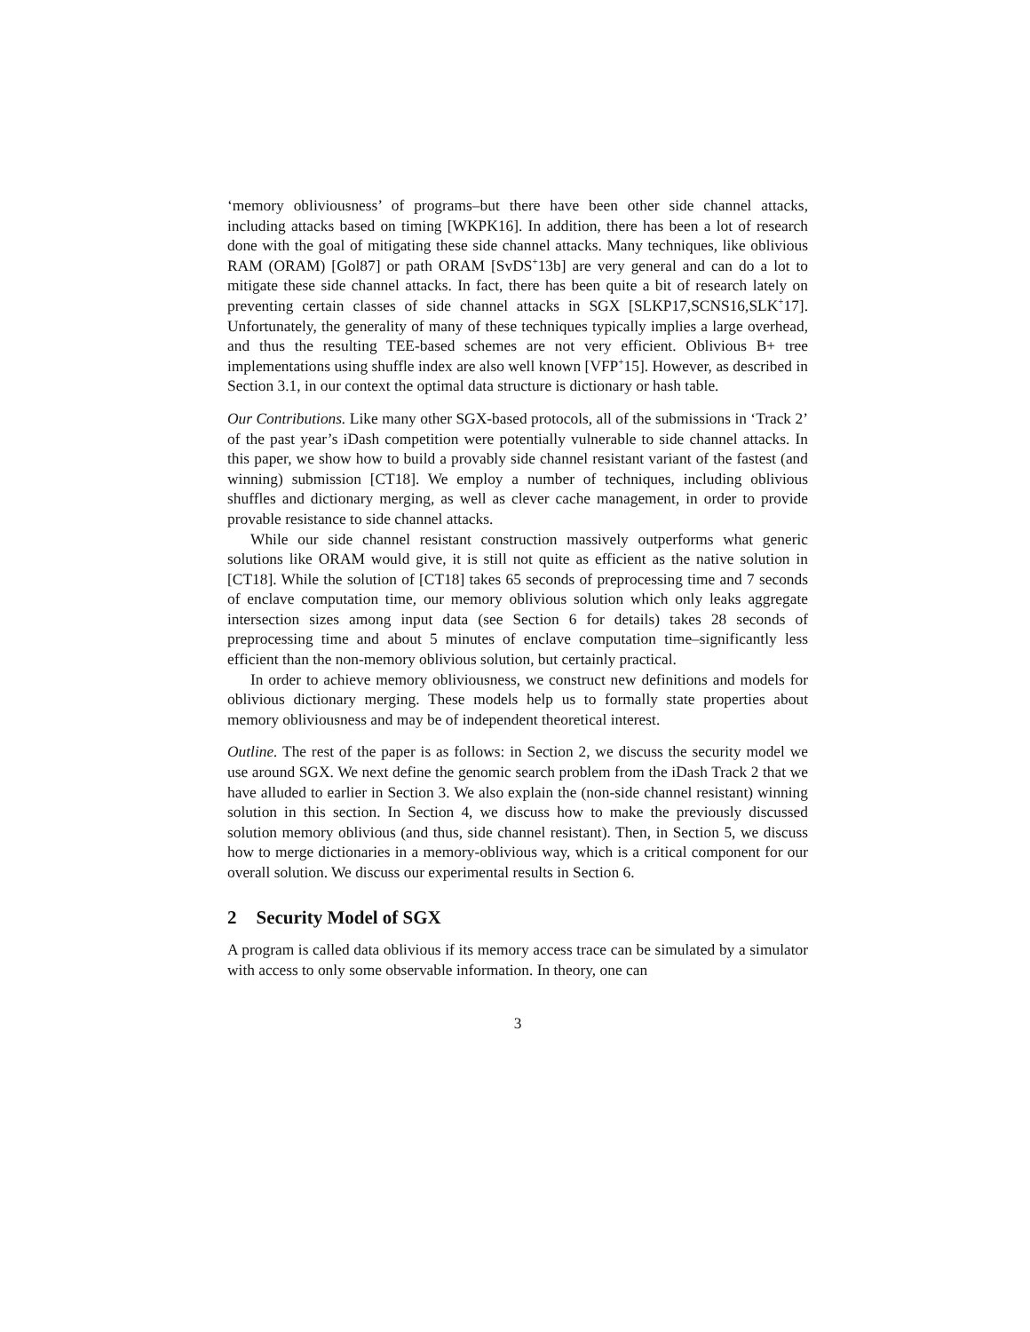‘memory obliviousness’ of programs–but there have been other side channel attacks, including attacks based on timing [WKPK16]. In addition, there has been a lot of research done with the goal of mitigating these side channel attacks. Many techniques, like oblivious RAM (ORAM) [Gol87] or path ORAM [SvDS<sup>+</sup>13b] are very general and can do a lot to mitigate these side channel attacks. In fact, there has been quite a bit of research lately on preventing certain classes of side channel attacks in SGX [SLKP17,SCNS16,SLK<sup>+</sup>17]. Unfortunately, the generality of many of these techniques typically implies a large overhead, and thus the resulting TEE-based schemes are not very efficient. Oblivious B+ tree implementations using shuffle index are also well known [VFP<sup>+</sup>15]. However, as described in Section 3.1, in our context the optimal data structure is dictionary or hash table.
Our Contributions. Like many other SGX-based protocols, all of the submissions in ‘Track 2’ of the past year’s iDash competition were potentially vulnerable to side channel attacks. In this paper, we show how to build a provably side channel resistant variant of the fastest (and winning) submission [CT18]. We employ a number of techniques, including oblivious shuffles and dictionary merging, as well as clever cache management, in order to provide provable resistance to side channel attacks.
While our side channel resistant construction massively outperforms what generic solutions like ORAM would give, it is still not quite as efficient as the native solution in [CT18]. While the solution of [CT18] takes 65 seconds of preprocessing time and 7 seconds of enclave computation time, our memory oblivious solution which only leaks aggregate intersection sizes among input data (see Section 6 for details) takes 28 seconds of preprocessing time and about 5 minutes of enclave computation time–significantly less efficient than the non-memory oblivious solution, but certainly practical.
In order to achieve memory obliviousness, we construct new definitions and models for oblivious dictionary merging. These models help us to formally state properties about memory obliviousness and may be of independent theoretical interest.
Outline. The rest of the paper is as follows: in Section 2, we discuss the security model we use around SGX. We next define the genomic search problem from the iDash Track 2 that we have alluded to earlier in Section 3. We also explain the (non-side channel resistant) winning solution in this section. In Section 4, we discuss how to make the previously discussed solution memory oblivious (and thus, side channel resistant). Then, in Section 5, we discuss how to merge dictionaries in a memory-oblivious way, which is a critical component for our overall solution. We discuss our experimental results in Section 6.
2 Security Model of SGX
A program is called data oblivious if its memory access trace can be simulated by a simulator with access to only some observable information. In theory, one can
3